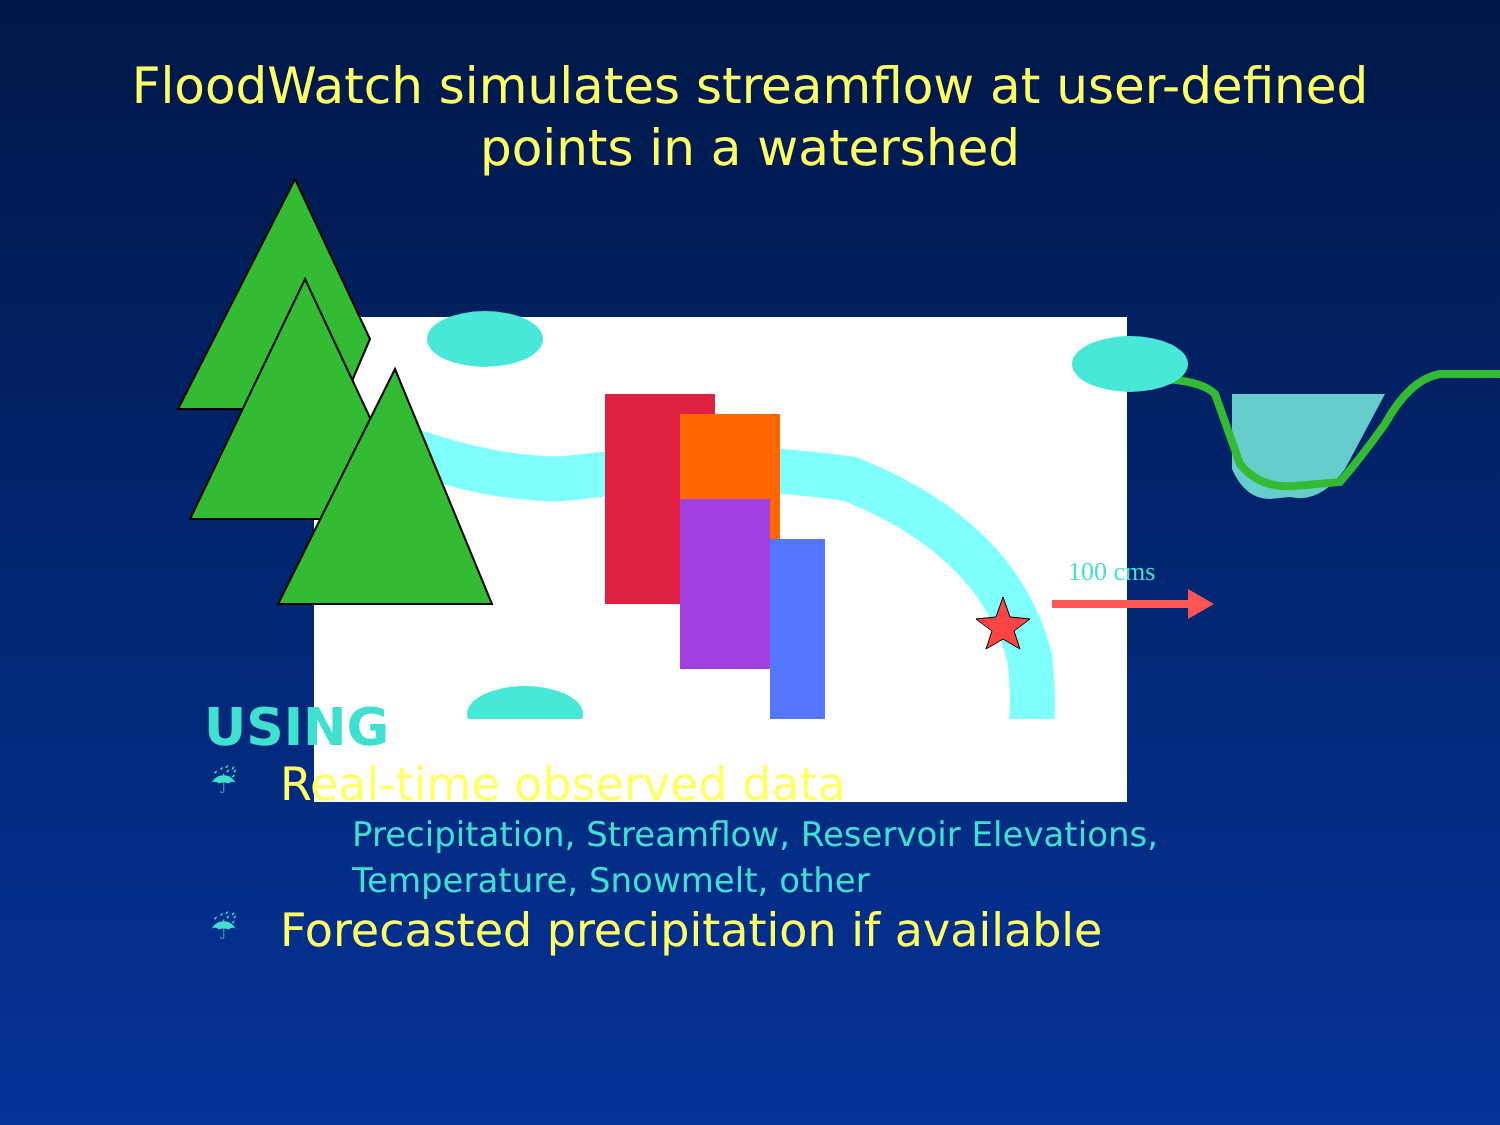FloodWatch simulates streamflow at user-defined
points in a watershed
100 cms
USING
☔ Real-time observed data
Precipitation, Streamflow, Reservoir Elevations,
Temperature, Snowmelt, other
☔ Forecasted precipitation if available